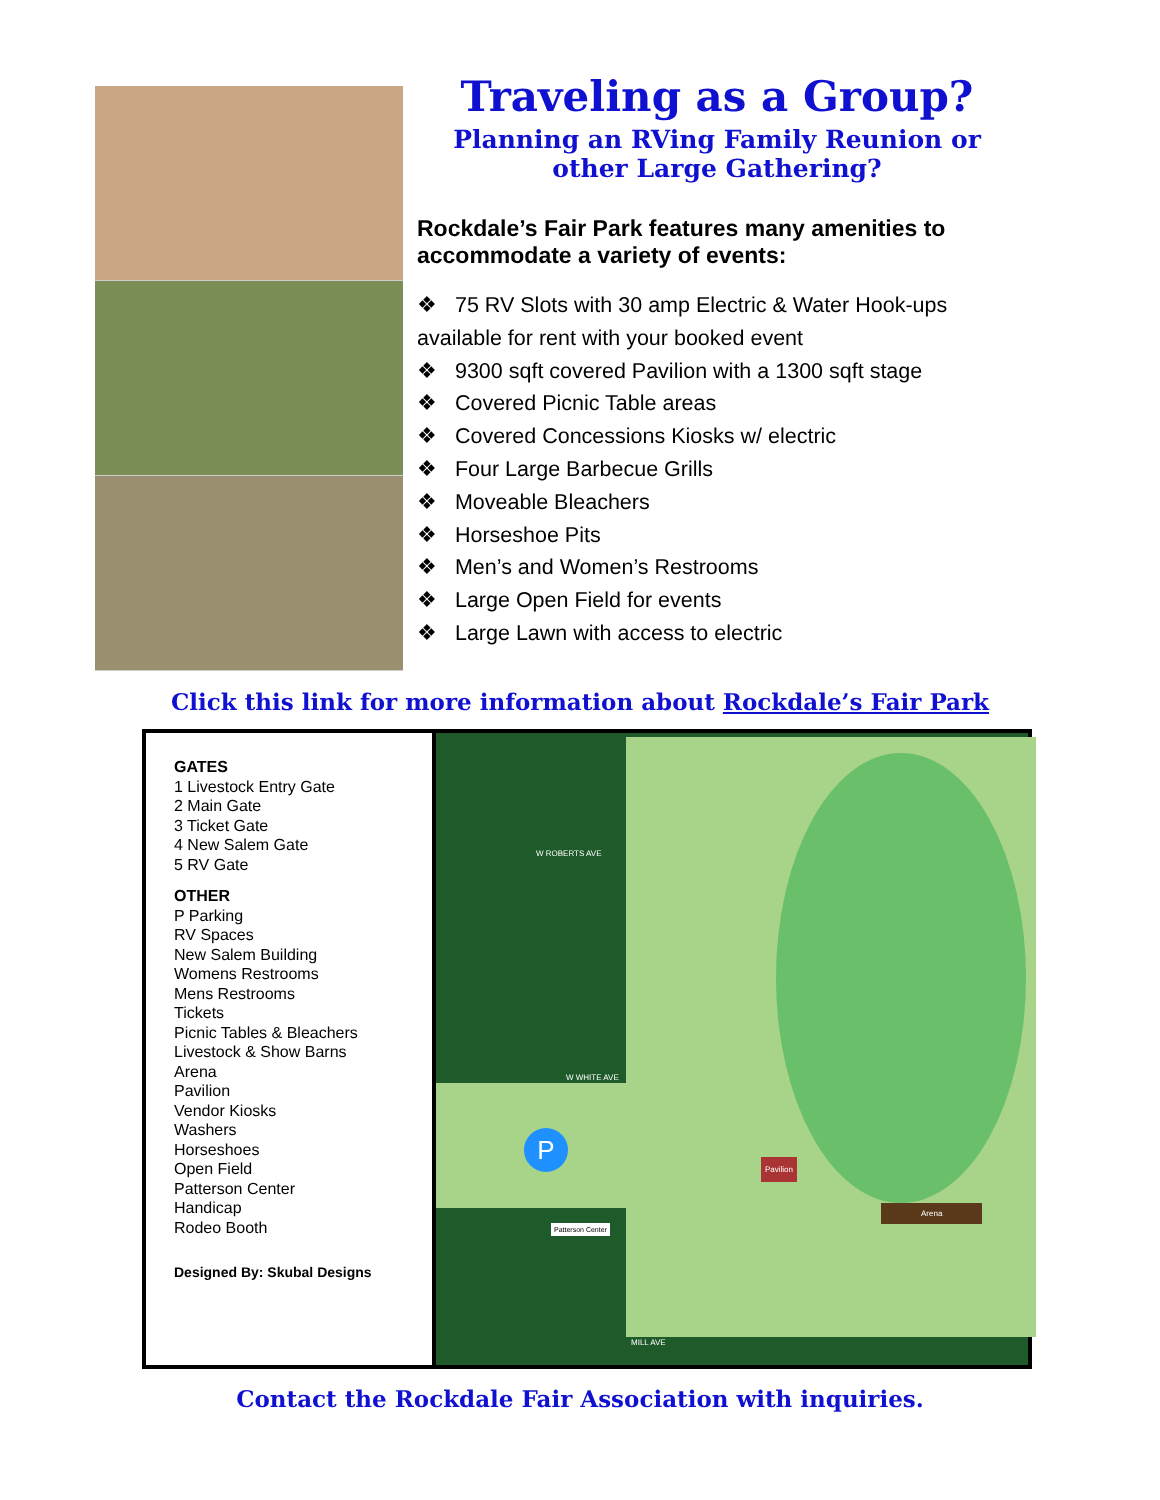Traveling as a Group?
Planning an RVing Family Reunion or other Large Gathering?
Rockdale’s Fair Park features many amenities to accommodate a variety of events:
❖ 75 RV Slots with 30 amp Electric & Water Hook-ups available for rent with your booked event
❖ 9300 sqft covered Pavilion with a 1300 sqft stage
❖ Covered Picnic Table areas
❖ Covered Concessions Kiosks w/ electric
❖ Four Large Barbecue Grills
❖ Moveable Bleachers
❖ Horseshoe Pits
❖ Men’s and Women’s Restrooms
❖ Large Open Field for events
❖ Large Lawn with access to electric
Click this link for more information about Rockdale’s Fair Park
GATES
1 Livestock Entry Gate
2 Main Gate
3 Ticket Gate
4 New Salem Gate
5 RV Gate
OTHER
P Parking
RV Spaces
New Salem Building
Womens Restrooms
Mens Restrooms
Tickets
Picnic Tables & Bleachers
Livestock & Show Barns
Arena
Pavilion
Vendor Kiosks
Washers
Horseshoes
Open Field
Patterson Center
Handicap
Rodeo Booth
Designed By: Skubal Designs
P
W ROBERTS AVE
W WHITE AVE
MILL AVE
Pavilion
Arena
Patterson Center
Contact the Rockdale Fair Association with inquiries.